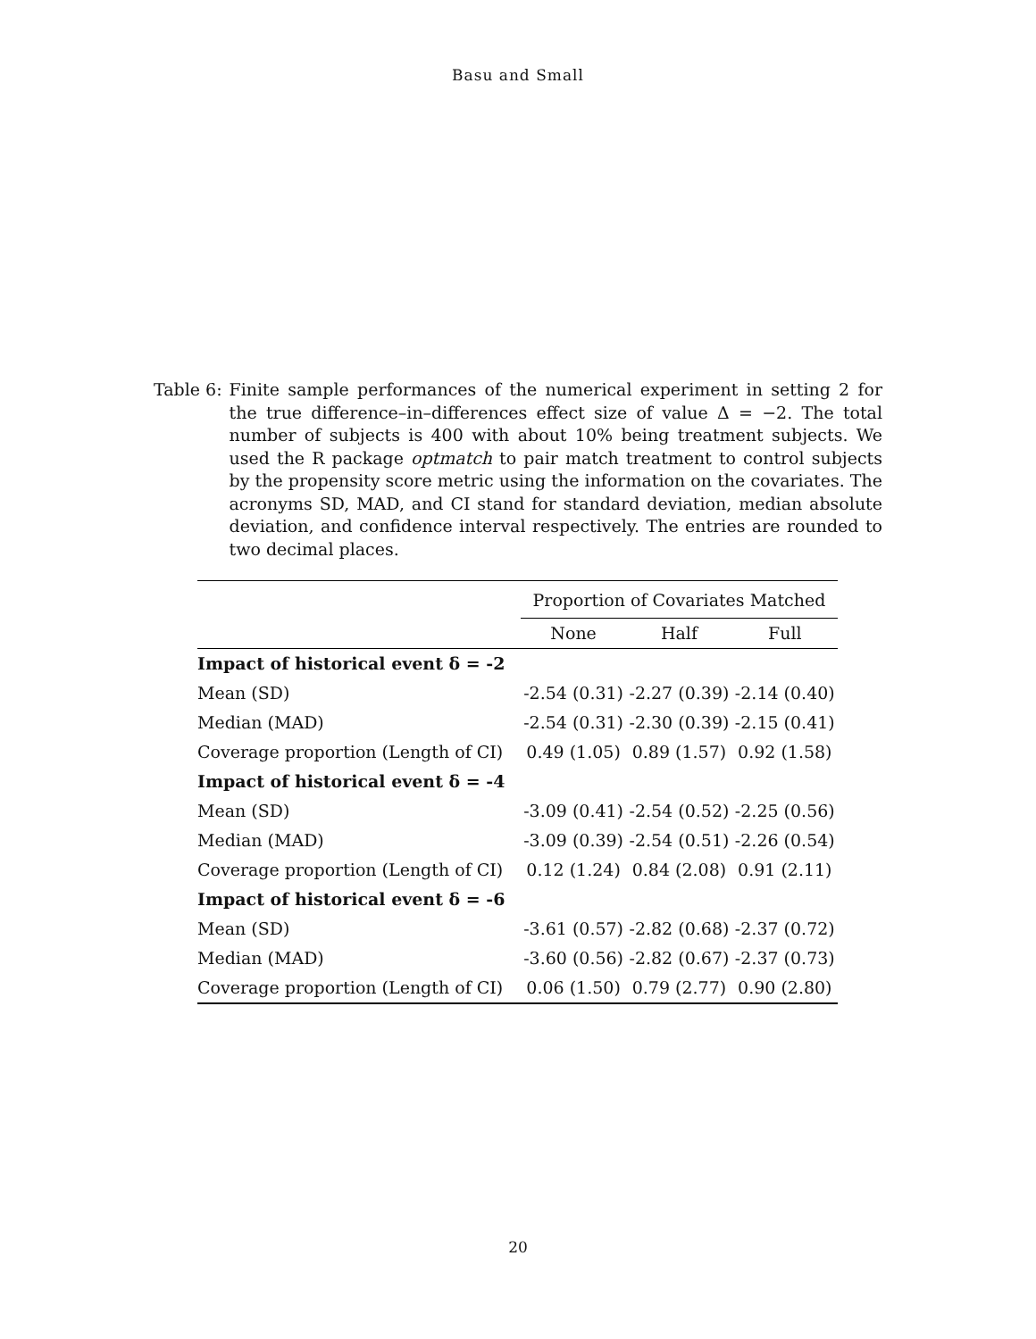Basu and Small
Table 6: Finite sample performances of the numerical experiment in setting 2 for the true difference–in–differences effect size of value Δ = −2. The total number of subjects is 400 with about 10% being treatment subjects. We used the R package optmatch to pair match treatment to control subjects by the propensity score metric using the information on the covariates. The acronyms SD, MAD, and CI stand for standard deviation, median absolute deviation, and confidence interval respectively. The entries are rounded to two decimal places.
| | Proportion of Covariates Matched | | |
| --- | --- | --- | --- |
| | None | Half | Full |
| Impact of historical event δ = -2 | | | |
| Mean (SD) | -2.54 (0.31) | -2.27 (0.39) | -2.14 (0.40) |
| Median (MAD) | -2.54 (0.31) | -2.30 (0.39) | -2.15 (0.41) |
| Coverage proportion (Length of CI) | 0.49 (1.05) | 0.89 (1.57) | 0.92 (1.58) |
| Impact of historical event δ = -4 | | | |
| Mean (SD) | -3.09 (0.41) | -2.54 (0.52) | -2.25 (0.56) |
| Median (MAD) | -3.09 (0.39) | -2.54 (0.51) | -2.26 (0.54) |
| Coverage proportion (Length of CI) | 0.12 (1.24) | 0.84 (2.08) | 0.91 (2.11) |
| Impact of historical event δ = -6 | | | |
| Mean (SD) | -3.61 (0.57) | -2.82 (0.68) | -2.37 (0.72) |
| Median (MAD) | -3.60 (0.56) | -2.82 (0.67) | -2.37 (0.73) |
| Coverage proportion (Length of CI) | 0.06 (1.50) | 0.79 (2.77) | 0.90 (2.80) |
20